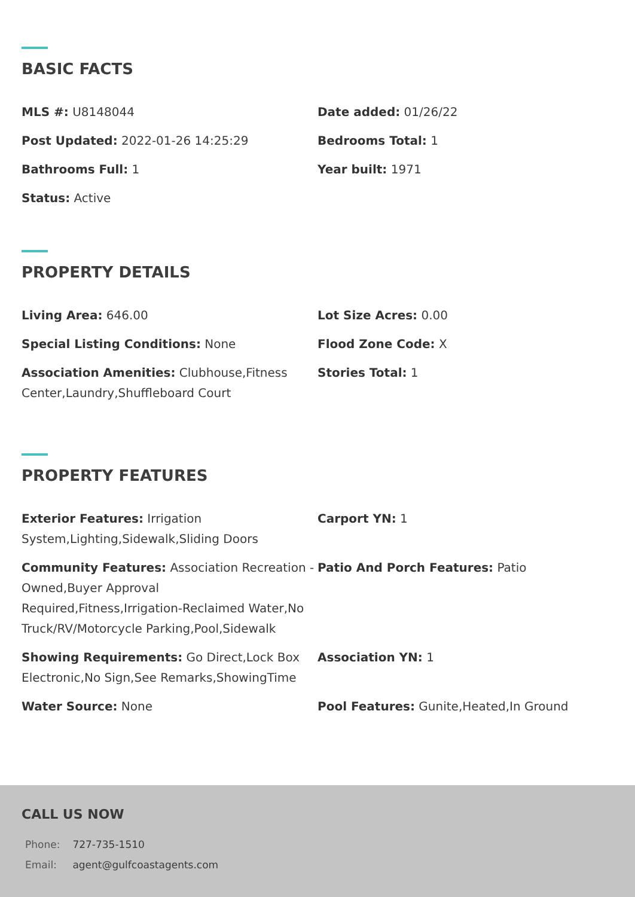BASIC FACTS
MLS #: U8148044
Date added: 01/26/22
Post Updated: 2022-01-26 14:25:29
Bedrooms Total: 1
Bathrooms Full: 1
Year built: 1971
Status: Active
PROPERTY DETAILS
Living Area: 646.00
Lot Size Acres: 0.00
Special Listing Conditions: None
Flood Zone Code: X
Association Amenities: Clubhouse,Fitness Center,Laundry,Shuffleboard Court
Stories Total: 1
PROPERTY FEATURES
Exterior Features: Irrigation System,Lighting,Sidewalk,Sliding Doors
Carport YN: 1
Community Features: Association Recreation - Owned,Buyer Approval Required,Fitness,Irrigation-Reclaimed Water,No Truck/RV/Motorcycle Parking,Pool,Sidewalk
Patio And Porch Features: Patio
Showing Requirements: Go Direct,Lock Box Electronic,No Sign,See Remarks,ShowingTime
Association YN: 1
Water Source: None
Pool Features: Gunite,Heated,In Ground
CALL US NOW
Phone: 727-735-1510
Email: agent@gulfcoastagents.com